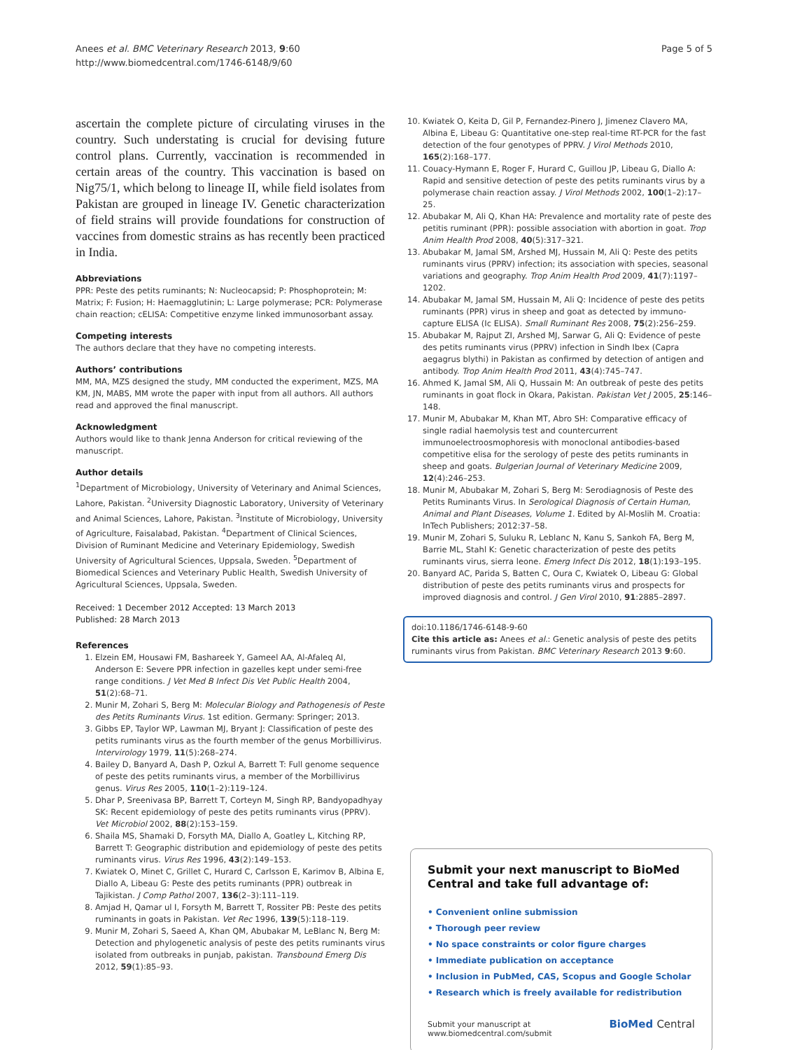Anees et al. BMC Veterinary Research 2013, 9:60
http://www.biomedcentral.com/1746-6148/9/60
Page 5 of 5
ascertain the complete picture of circulating viruses in the country. Such understating is crucial for devising future control plans. Currently, vaccination is recommended in certain areas of the country. This vaccination is based on Nig75/1, which belong to lineage II, while field isolates from Pakistan are grouped in lineage IV. Genetic characterization of field strains will provide foundations for construction of vaccines from domestic strains as has recently been practiced in India.
Abbreviations
PPR: Peste des petits ruminants; N: Nucleocapsid; P: Phosphoprotein; M: Matrix; F: Fusion; H: Haemagglutinin; L: Large polymerase; PCR: Polymerase chain reaction; cELISA: Competitive enzyme linked immunosorbant assay.
Competing interests
The authors declare that they have no competing interests.
Authors’ contributions
MM, MA, MZS designed the study, MM conducted the experiment, MZS, MA KM, JN, MABS, MM wrote the paper with input from all authors. All authors read and approved the final manuscript.
Acknowledgment
Authors would like to thank Jenna Anderson for critical reviewing of the manuscript.
Author details
<sup>1</sup> Department of Microbiology, University of Veterinary and Animal Sciences, Lahore, Pakistan. <sup>2</sup>University Diagnostic Laboratory, University of Veterinary and Animal Sciences, Lahore, Pakistan. <sup>3</sup>Institute of Microbiology, University of Agriculture, Faisalabad, Pakistan. <sup>4</sup>Department of Clinical Sciences, Division of Ruminant Medicine and Veterinary Epidemiology, Swedish University of Agricultural Sciences, Uppsala, Sweden. <sup>5</sup>Department of Biomedical Sciences and Veterinary Public Health, Swedish University of Agricultural Sciences, Uppsala, Sweden.
Received: 1 December 2012 Accepted: 13 March 2013
Published: 28 March 2013
References
1. Elzein EM, Housawi FM, Bashareek Y, Gameel AA, Al-Afaleq AI, Anderson E: Severe PPR infection in gazelles kept under semi-free range conditions. J Vet Med B Infect Dis Vet Public Health 2004, 51(2):68–71.
2. Munir M, Zohari S, Berg M: Molecular Biology and Pathogenesis of Peste des Petits Ruminants Virus. 1st edition. Germany: Springer; 2013.
3. Gibbs EP, Taylor WP, Lawman MJ, Bryant J: Classification of peste des petits ruminants virus as the fourth member of the genus Morbillivirus. Intervirology 1979, 11(5):268–274.
4. Bailey D, Banyard A, Dash P, Ozkul A, Barrett T: Full genome sequence of peste des petits ruminants virus, a member of the Morbillivirus genus. Virus Res 2005, 110(1–2):119–124.
5. Dhar P, Sreenivasa BP, Barrett T, Corteyn M, Singh RP, Bandyopadhyay SK: Recent epidemiology of peste des petits ruminants virus (PPRV). Vet Microbiol 2002, 88(2):153–159.
6. Shaila MS, Shamaki D, Forsyth MA, Diallo A, Goatley L, Kitching RP, Barrett T: Geographic distribution and epidemiology of peste des petits ruminants virus. Virus Res 1996, 43(2):149–153.
7. Kwiatek O, Minet C, Grillet C, Hurard C, Carlsson E, Karimov B, Albina E, Diallo A, Libeau G: Peste des petits ruminants (PPR) outbreak in Tajikistan. J Comp Pathol 2007, 136(2–3):111–119.
8. Amjad H, Qamar ul I, Forsyth M, Barrett T, Rossiter PB: Peste des petits ruminants in goats in Pakistan. Vet Rec 1996, 139(5):118–119.
9. Munir M, Zohari S, Saeed A, Khan QM, Abubakar M, LeBlanc N, Berg M: Detection and phylogenetic analysis of peste des petits ruminants virus isolated from outbreaks in punjab, pakistan. Transbound Emerg Dis 2012, 59(1):85–93.
10. Kwiatek O, Keita D, Gil P, Fernandez-Pinero J, Jimenez Clavero MA, Albina E, Libeau G: Quantitative one-step real-time RT-PCR for the fast detection of the four genotypes of PPRV. J Virol Methods 2010, 165(2):168–177.
11. Couacy-Hymann E, Roger F, Hurard C, Guillou JP, Libeau G, Diallo A: Rapid and sensitive detection of peste des petits ruminants virus by a polymerase chain reaction assay. J Virol Methods 2002, 100(1–2):17–25.
12. Abubakar M, Ali Q, Khan HA: Prevalence and mortality rate of peste des petitis ruminant (PPR): possible association with abortion in goat. Trop Anim Health Prod 2008, 40(5):317–321.
13. Abubakar M, Jamal SM, Arshed MJ, Hussain M, Ali Q: Peste des petits ruminants virus (PPRV) infection; its association with species, seasonal variations and geography. Trop Anim Health Prod 2009, 41(7):1197–1202.
14. Abubakar M, Jamal SM, Hussain M, Ali Q: Incidence of peste des petits ruminants (PPR) virus in sheep and goat as detected by immuno-capture ELISA (Ic ELISA). Small Ruminant Res 2008, 75(2):256–259.
15. Abubakar M, Rajput ZI, Arshed MJ, Sarwar G, Ali Q: Evidence of peste des petits ruminants virus (PPRV) infection in Sindh Ibex (Capra aegagrus blythi) in Pakistan as confirmed by detection of antigen and antibody. Trop Anim Health Prod 2011, 43(4):745–747.
16. Ahmed K, Jamal SM, Ali Q, Hussain M: An outbreak of peste des petits ruminants in goat flock in Okara, Pakistan. Pakistan Vet J 2005, 25:146–148.
17. Munir M, Abubakar M, Khan MT, Abro SH: Comparative efficacy of single radial haemolysis test and countercurrent immunoelectroosmophoresis with monoclonal antibodies-based competitive elisa for the serology of peste des petits ruminants in sheep and goats. Bulgerian Journal of Veterinary Medicine 2009, 12(4):246–253.
18. Munir M, Abubakar M, Zohari S, Berg M: Serodiagnosis of Peste des Petits Ruminants Virus. In Serological Diagnosis of Certain Human, Animal and Plant Diseases, Volume 1. Edited by Al-Moslih M. Croatia: InTech Publishers; 2012:37–58.
19. Munir M, Zohari S, Suluku R, Leblanc N, Kanu S, Sankoh FA, Berg M, Barrie ML, Stahl K: Genetic characterization of peste des petits ruminants virus, sierra leone. Emerg Infect Dis 2012, 18(1):193–195.
20. Banyard AC, Parida S, Batten C, Oura C, Kwiatek O, Libeau G: Global distribution of peste des petits ruminants virus and prospects for improved diagnosis and control. J Gen Virol 2010, 91:2885–2897.
doi:10.1186/1746-6148-9-60
Cite this article as: Anees et al.: Genetic analysis of peste des petits ruminants virus from Pakistan. BMC Veterinary Research 2013 9:60.
Submit your next manuscript to BioMed Central and take full advantage of:
• Convenient online submission
• Thorough peer review
• No space constraints or color figure charges
• Immediate publication on acceptance
• Inclusion in PubMed, CAS, Scopus and Google Scholar
• Research which is freely available for redistribution
Submit your manuscript at
www.biomedcentral.com/submit
BioMed Central